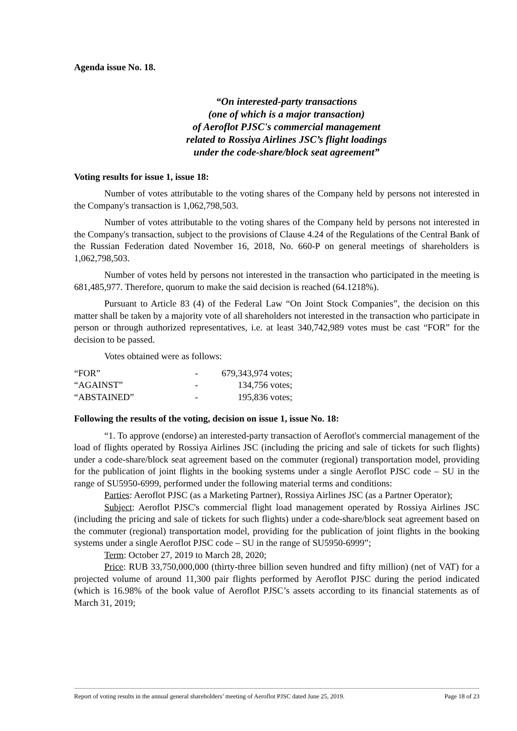Agenda issue No. 18.
“On interested-party transactions
(one of which is a major transaction)
of Aeroflot PJSC's commercial management
related to Rossiya Airlines JSC’s flight loadings
under the code-share/block seat agreement”
Voting results for issue 1, issue 18:
Number of votes attributable to the voting shares of the Company held by persons not interested in the Company's transaction is 1,062,798,503.
Number of votes attributable to the voting shares of the Company held by persons not interested in the Company's transaction, subject to the provisions of Clause 4.24 of the Regulations of the Central Bank of the Russian Federation dated November 16, 2018, No. 660-P on general meetings of shareholders is 1,062,798,503.
Number of votes held by persons not interested in the transaction who participated in the meeting is 681,485,977. Therefore, quorum to make the said decision is reached (64.1218%).
Pursuant to Article 83 (4) of the Federal Law “On Joint Stock Companies”, the decision on this matter shall be taken by a majority vote of all shareholders not interested in the transaction who participate in person or through authorized representatives, i.e. at least 340,742,989 votes must be cast “FOR” for the decision to be passed.
Votes obtained were as follows:
| “FOR” | - | 679,343,974 votes; |
| “AGAINST” | - | 134,756 votes; |
| “ABSTAINED” | - | 195,836 votes; |
Following the results of the voting, decision on issue 1, issue No. 18:
“1. To approve (endorse) an interested-party transaction of Aeroflot's commercial management of the load of flights operated by Rossiya Airlines JSC (including the pricing and sale of tickets for such flights) under a code-share/block seat agreement based on the commuter (regional) transportation model, providing for the publication of joint flights in the booking systems under a single Aeroflot PJSC code – SU in the range of SU5950-6999, performed under the following material terms and conditions:
Parties: Aeroflot PJSC (as a Marketing Partner), Rossiya Airlines JSC (as a Partner Operator);
Subject: Aeroflot PJSC's commercial flight load management operated by Rossiya Airlines JSC (including the pricing and sale of tickets for such flights) under a code-share/block seat agreement based on the commuter (regional) transportation model, providing for the publication of joint flights in the booking systems under a single Aeroflot PJSC code – SU in the range of SU5950-6999”;
Term: October 27, 2019 to March 28, 2020;
Price: RUB 33,750,000,000 (thirty-three billion seven hundred and fifty million) (net of VAT) for a projected volume of around 11,300 pair flights performed by Aeroflot PJSC during the period indicated (which is 16.98% of the book value of Aeroflot PJSC’s assets according to its financial statements as of March 31, 2019;
Report of voting results in the annual general shareholders’ meeting of Aeroflot PJSC dated June 25, 2019. Page 18 of 23